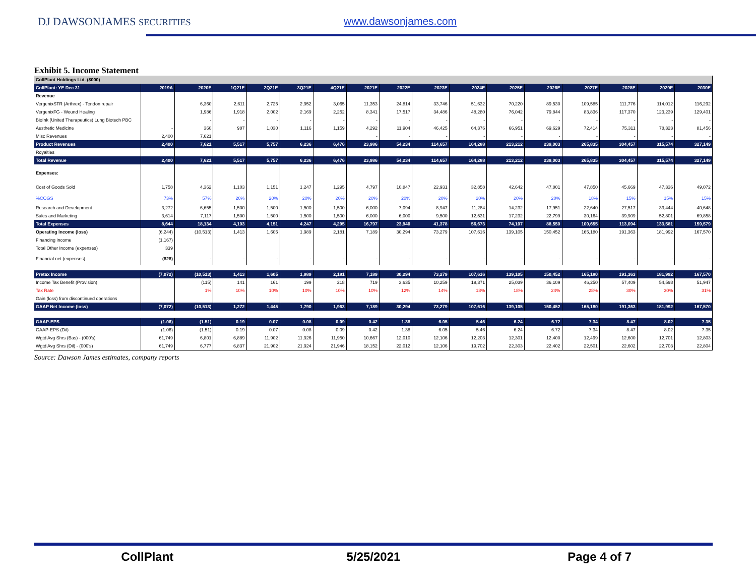DJ DAWSONJAMES SECURITIES www.dawsonjames.com
Exhibit 5. Income Statement
| CollPlant Holdings Ltd. ($000) | | | | | | | | | | | | | | | | |
| CollPlant: YE Dec 31 | 2019A | 2020E | 1Q21E | 2Q21E | 3Q21E | 4Q21E | 2021E | 2022E | 2023E | 2024E | 2025E | 2026E | 2027E | 2028E | 2029E | 2030E |
| Revenue | | | | | | | | | | | | | | | | |
| VergenixSTR (Arthrex) - Tendon repair | | 6,360 | 2,611 | 2,725 | 2,952 | 3,065 | 11,353 | 24,814 | 33,746 | 51,632 | 70,220 | 89,530 | 109,585 | 111,776 | 114,012 | 116,292 |
| VergenixFG - Wound Healing | | 1,986 | 1,918 | 2,002 | 2,169 | 2,252 | 8,341 | 17,517 | 34,486 | 48,280 | 76,042 | 79,844 | 83,836 | 117,370 | 123,239 | 129,401 |
| BioInk (United Therapeutics) Lung Biotech PBC | | - | - | - | - | - | - | - | - | - | - | - | - | - | - | - |
| Aesthetic Medicine | - | 360 | 987 | 1,030 | 1,116 | 1,159 | 4,292 | 11,904 | 46,425 | 64,376 | 66,951 | 69,629 | 72,414 | 75,311 | 78,323 | 81,456 |
| Misc Revenues | 2,400 | 7,621 | | | | | - | - | - | - | - | - | - | - | - | - |
| Product Revenues | 2,400 | 7,621 | 5,517 | 5,757 | 6,236 | 6,476 | 23,986 | 54,234 | 114,657 | 164,288 | 213,212 | 239,003 | 265,835 | 304,457 | 315,574 | 327,149 |
| Royalties | | | | | | | | | | | | | | | | |
| Total Revenue | 2,400 | 7,621 | 5,517 | 5,757 | 6,236 | 6,476 | 23,986 | 54,234 | 114,657 | 164,288 | 213,212 | 239,003 | 265,835 | 304,457 | 315,574 | 327,149 |
| Expenses: | | | | | | | | | | | | | | | | |
| Cost of Goods Sold | 1,758 | 4,362 | 1,103 | 1,151 | 1,247 | 1,295 | 4,797 | 10,847 | 22,931 | 32,858 | 42,642 | 47,801 | 47,850 | 45,669 | 47,336 | 49,072 |
| %COGS | 73% | 57% | 20% | 20% | 20% | 20% | 20% | 20% | 20% | 20% | 20% | 20% | 18% | 15% | 15% | 15% |
| Research and Development | 3,272 | 6,655 | 1,500 | 1,500 | 1,500 | 1,500 | 6,000 | 7,094 | 8,947 | 11,284 | 14,232 | 17,951 | 22,640 | 27,517 | 33,444 | 40,648 |
| Sales and Marketing | 3,614 | 7,117 | 1,500 | 1,500 | 1,500 | 1,500 | 6,000 | 6,000 | 9,500 | 12,531 | 17,232 | 22,799 | 30,164 | 39,909 | 52,801 | 69,858 |
| Total Expenses | 8,644 | 18,134 | 4,103 | 4,151 | 4,247 | 4,295 | 16,797 | 23,940 | 41,378 | 56,673 | 74,107 | 88,550 | 100,655 | 113,094 | 133,581 | 159,579 |
| Operating Income (loss) | (6,244) | (10,513) | 1,413 | 1,605 | 1,989 | 2,181 | 7,189 | 30,294 | 73,279 | 107,616 | 139,105 | 150,452 | 165,180 | 191,363 | 181,992 | 167,570 |
| Financing income | (1,167) | | | | | | | | | | | | | | | |
| Total Other Income (expenses) | 339 | | | | | | | | | | | | | | | |
| Financial net (expenses) | (828) | - | - | - | - | - | - | - | - | - | - | - | - | - | - | - |
| Pretax Income | (7,072) | (10,513) | 1,413 | 1,605 | 1,989 | 2,181 | 7,189 | 30,294 | 73,279 | 107,616 | 139,105 | 150,452 | 165,180 | 191,363 | 181,992 | 167,570 |
| Income Tax Benefit (Provision) | | (115) | 141 | 161 | 199 | 218 | 719 | 3,635 | 10,259 | 19,371 | 25,039 | 36,109 | 46,250 | 57,409 | 54,598 | 51,947 |
| Tax Rate | | 1% | 10% | 10% | 10% | 10% | 10% | 12% | 14% | 18% | 18% | 24% | 28% | 30% | 30% | 31% |
| Gain (loss) from discontinued operations | | | | | | | | | | | | | | | | |
| GAAP Net Income (loss) | (7,072) | (10,513) | 1,272 | 1,445 | 1,790 | 1,963 | 7,189 | 30,294 | 73,279 | 107,616 | 139,105 | 150,452 | 165,180 | 191,363 | 181,992 | 167,570 |
| GAAP-EPS | (1.06) | (1.51) | 0.19 | 0.07 | 0.08 | 0.09 | 0.42 | 1.38 | 6.05 | 5.46 | 6.24 | 6.72 | 7.34 | 8.47 | 8.02 | 7.35 |
| GAAP-EPS (Dil) | (1.06) | (1.51) | 0.19 | 0.07 | 0.08 | 0.09 | 0.42 | 1.38 | 6.05 | 5.46 | 6.24 | 6.72 | 7.34 | 8.47 | 8.02 | 7.35 |
| Wgtd Avg Shrs (Bas) - (000's) | 61,749 | 6,801 | 6,889 | 11,902 | 11,926 | 11,950 | 10,667 | 12,010 | 12,106 | 12,203 | 12,301 | 12,400 | 12,499 | 12,600 | 12,701 | 12,803 |
| Wgtd Avg Shrs (Dil) - (000's) | 61,749 | 6,777 | 6,837 | 21,902 | 21,924 | 21,946 | 18,152 | 22,012 | 12,106 | 19,702 | 22,303 | 22,402 | 22,501 | 22,602 | 22,703 | 22,804 |
Source: Dawson James estimates, company reports
CollPlant 5/25/2021 Page 4 of 7